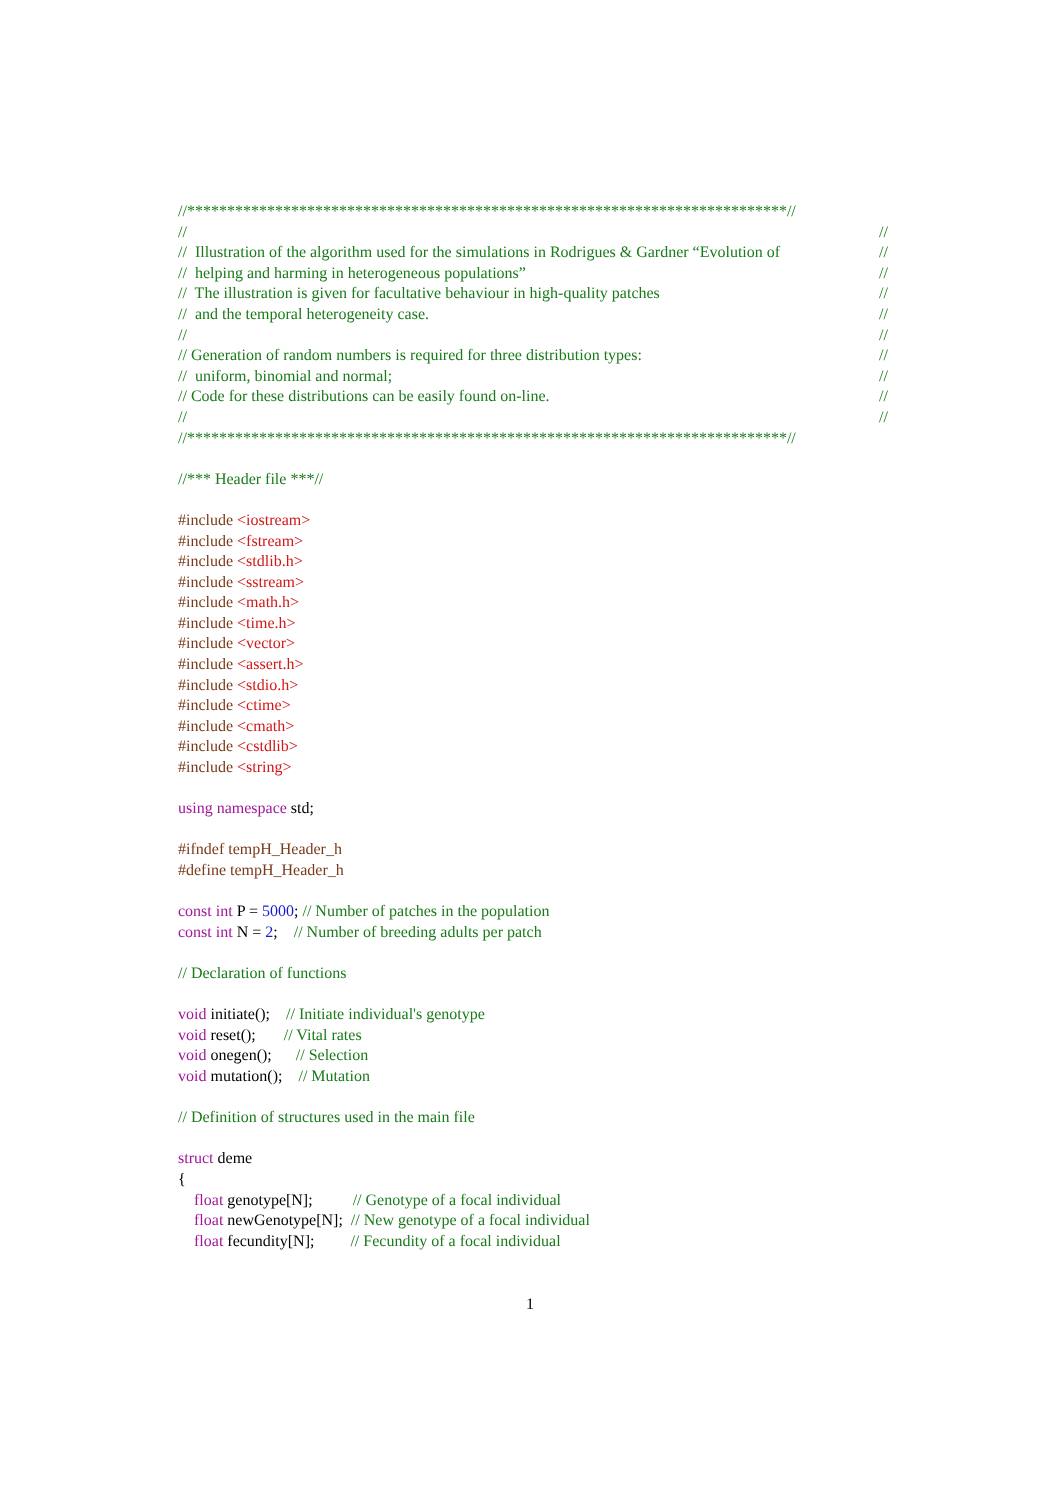//***************************************************************************//
// //
// Illustration of the algorithm used for the simulations in Rodrigues & Gardner “Evolution of //
// helping and harming in heterogeneous populations” //
// The illustration is given for facultative behaviour in high-quality patches //
// and the temporal heterogeneity case. //
// //
// Generation of random numbers is required for three distribution types: //
// uniform, binomial and normal; //
// Code for these distributions can be easily found on-line. //
// //
//***************************************************************************//
//*** Header file ***//
#include <iostream>
#include <fstream>
#include <stdlib.h>
#include <sstream>
#include <math.h>
#include <time.h>
#include <vector>
#include <assert.h>
#include <stdio.h>
#include <ctime>
#include <cmath>
#include <cstdlib>
#include <string>
using namespace std;
#ifndef tempH_Header_h
#define tempH_Header_h
const int P = 5000; // Number of patches in the population
const int N = 2; // Number of breeding adults per patch
// Declaration of functions
void initiate(); // Initiate individual's genotype
void reset(); // Vital rates
void onegen(); // Selection
void mutation(); // Mutation
// Definition of structures used in the main file
struct deme
{
float genotype[N]; // Genotype of a focal individual
float newGenotype[N]; // New genotype of a focal individual
float fecundity[N]; // Fecundity of a focal individual
1